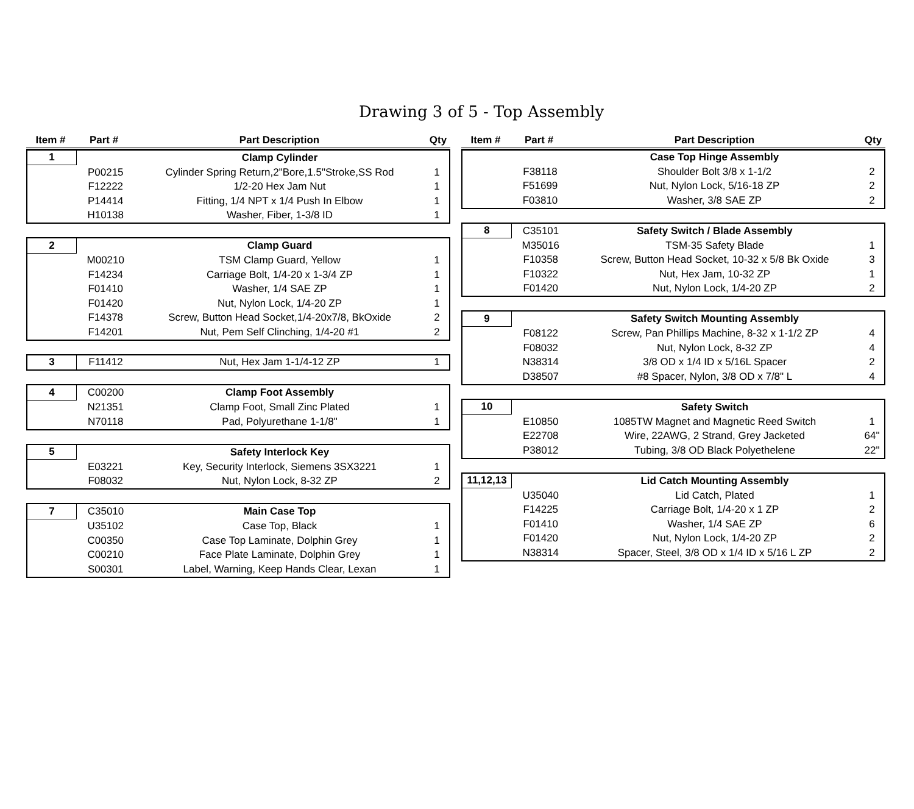Drawing 3 of 5 - Top Assembly
| Item # | Part # | Part Description | Qty |
| --- | --- | --- | --- |
| 1 | | Clamp Cylinder | |
| | P00215 | Cylinder Spring Return,2"Bore,1.5"Stroke,SS Rod | 1 |
| | F12222 | 1/2-20 Hex Jam Nut | 1 |
| | P14414 | Fitting, 1/4 NPT x 1/4 Push In Elbow | 1 |
| | H10138 | Washer, Fiber, 1-3/8 ID | 1 |
| 2 | | Clamp Guard | |
| | M00210 | TSM Clamp Guard, Yellow | 1 |
| | F14234 | Carriage Bolt, 1/4-20 x 1-3/4 ZP | 1 |
| | F01410 | Washer, 1/4 SAE ZP | 1 |
| | F01420 | Nut, Nylon Lock, 1/4-20 ZP | 1 |
| | F14378 | Screw, Button Head Socket,1/4-20x7/8, BkOxide | 2 |
| | F14201 | Nut, Pem Self Clinching, 1/4-20 #1 | 2 |
| 3 | F11412 | Nut, Hex Jam 1-1/4-12 ZP | 1 |
| 4 | C00200 | Clamp Foot Assembly | |
| | N21351 | Clamp Foot, Small Zinc Plated | 1 |
| | N70118 | Pad, Polyurethane 1-1/8" | 1 |
| 5 | | Safety Interlock Key | |
| | E03221 | Key, Security Interlock, Siemens 3SX3221 | 1 |
| | F08032 | Nut, Nylon Lock, 8-32 ZP | 2 |
| 7 | C35010 | Main Case Top | |
| | U35102 | Case Top, Black | 1 |
| | C00350 | Case Top Laminate, Dolphin Grey | 1 |
| | C00210 | Face Plate Laminate, Dolphin Grey | 1 |
| | S00301 | Label, Warning, Keep Hands Clear, Lexan | 1 |
| Item # | Part # | Part Description | Qty |
| --- | --- | --- | --- |
| | | Case Top Hinge Assembly | |
| | F38118 | Shoulder Bolt 3/8 x 1-1/2 | 2 |
| | F51699 | Nut, Nylon Lock, 5/16-18 ZP | 2 |
| | F03810 | Washer, 3/8 SAE ZP | 2 |
| 8 | C35101 | Safety Switch / Blade Assembly | |
| | M35016 | TSM-35 Safety Blade | 1 |
| | F10358 | Screw, Button Head Socket, 10-32 x 5/8 Bk Oxide | 3 |
| | F10322 | Nut, Hex Jam, 10-32 ZP | 1 |
| | F01420 | Nut, Nylon Lock, 1/4-20 ZP | 2 |
| 9 | | Safety Switch Mounting Assembly | |
| | F08122 | Screw, Pan Phillips Machine, 8-32 x 1-1/2 ZP | 4 |
| | F08032 | Nut, Nylon Lock, 8-32 ZP | 4 |
| | N38314 | 3/8 OD x 1/4 ID x 5/16L Spacer | 2 |
| | D38507 | #8 Spacer, Nylon, 3/8 OD x 7/8" L | 4 |
| 10 | | Safety Switch | |
| | E10850 | 1085TW Magnet and Magnetic Reed Switch | 1 |
| | E22708 | Wire, 22AWG, 2 Strand, Grey Jacketed | 64" |
| | P38012 | Tubing, 3/8 OD Black Polyethelene | 22" |
| 11,12,13 | | Lid Catch Mounting Assembly | |
| | U35040 | Lid Catch, Plated | 1 |
| | F14225 | Carriage Bolt, 1/4-20 x 1 ZP | 2 |
| | F01410 | Washer, 1/4 SAE ZP | 6 |
| | F01420 | Nut, Nylon Lock, 1/4-20 ZP | 2 |
| | N38314 | Spacer, Steel, 3/8 OD x 1/4 ID x 5/16 L ZP | 2 |